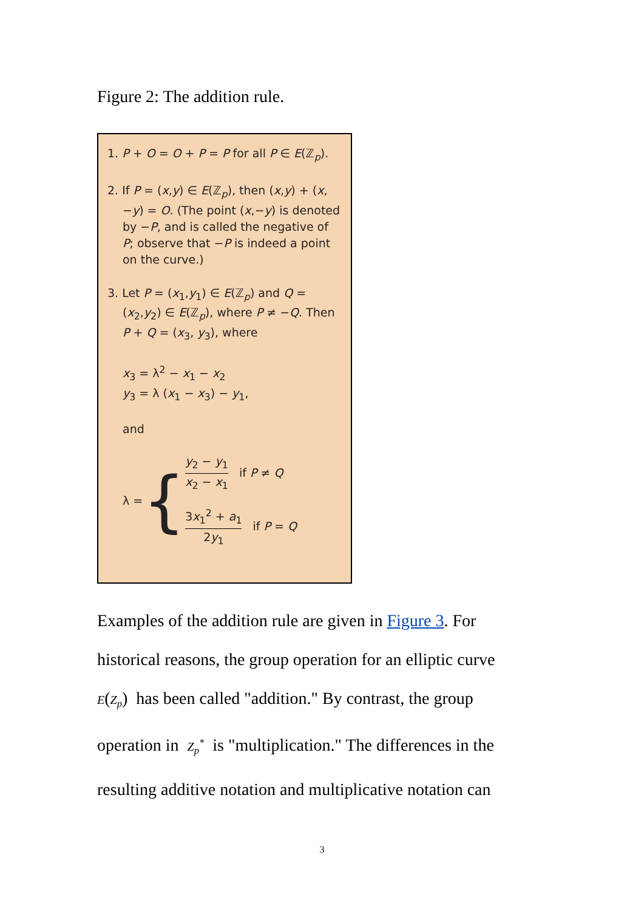Figure 2: The addition rule.
1. P + O = O + P = P for all P ∈ E(ℤ<sub>p</sub>).
2. If P = (x,y) ∈ E(ℤ<sub>p</sub>), then (x,y) + (x,−y) = O. (The point (x,−y) is denoted by −P, and is called the negative of P; observe that −P is indeed a point on the curve.)
3. Let P = (x<sub>1</sub>,y<sub>1</sub>) ∈ E(ℤ<sub>p</sub>) and Q = (x<sub>2</sub>,y<sub>2</sub>) ∈ E(ℤ<sub>p</sub>), where P ≠ −Q. Then P + Q = (x<sub>3</sub>, y<sub>3</sub>), where
x<sub>3</sub> = λ<sup>2</sup> − x<sub>1</sub> − x<sub>2</sub>
y<sub>3</sub> = λ (x<sub>1</sub> − x<sub>3</sub>) − y<sub>1</sub>,
and
λ = {
y<sub>2</sub> − y<sub>1</sub> x<sub>2</sub> − x<sub>1</sub> if P ≠ Q
3x<sub>1</sub><sup>2</sup> + a<sub>1</sub> 2y<sub>1</sub> if P = Q
Examples of the addition rule are given in Figure 3. For historical reasons, the group operation for an elliptic curve E(Z<sub>p</sub>) has been called "addition." By contrast, the group operation in Z<sub>p</sub><sup>*</sup> is "multiplication." The differences in the resulting additive notation and multiplicative notation can
3